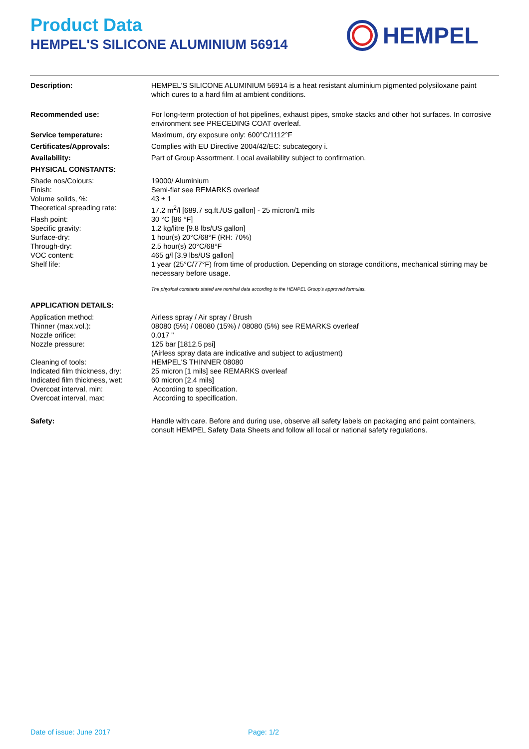Product Data
HEMPEL'S SILICONE ALUMINIUM 56914
HEMPEL
Description: HEMPEL'S SILICONE ALUMINIUM 56914 is a heat resistant aluminium pigmented polysiloxane paint which cures to a hard film at ambient conditions.
Recommended use: For long-term protection of hot pipelines, exhaust pipes, smoke stacks and other hot surfaces. In corrosive environment see PRECEDING COAT overleaf.
Service temperature: Maximum, dry exposure only: 600°C/1112°F
Certificates/Approvals: Complies with EU Directive 2004/42/EC: subcategory i.
Availability: Part of Group Assortment. Local availability subject to confirmation.
PHYSICAL CONSTANTS:
Shade nos/Colours: 19000/ Aluminium
Finish: Semi-flat see REMARKS overleaf
Volume solids, %: 43 ± 1
Theoretical spreading rate: 17.2 m<sup>2</sup>/l [689.7 sq.ft./US gallon] - 25 micron/1 mils
Flash point: 30 °C [86 °F]
Specific gravity: 1.2 kg/litre [9.8 lbs/US gallon]
Surface-dry: 1 hour(s) 20°C/68°F (RH: 70%)
Through-dry: 2.5 hour(s) 20°C/68°F
VOC content: 465 g/l [3.9 lbs/US gallon]
Shelf life: 1 year (25°C/77°F) from time of production. Depending on storage conditions, mechanical stirring may be necessary before usage.
The physical constants stated are nominal data according to the HEMPEL Group's approved formulas.
APPLICATION DETAILS:
Application method: Airless spray / Air spray / Brush
Thinner (max.vol.): 08080 (5%) / 08080 (15%) / 08080 (5%) see REMARKS overleaf
Nozzle orifice: 0.017 "
Nozzle pressure: 125 bar [1812.5 psi]
(Airless spray data are indicative and subject to adjustment)
Cleaning of tools: HEMPEL'S THINNER 08080
Indicated film thickness, dry:
25 micron [1 mils] see REMARKS overleaf
Indicated film thickness, wet:
60 micron [2.4 mils]
Overcoat interval, min: According to specification.
Overcoat interval, max: According to specification.
Safety: Handle with care. Before and during use, observe all safety labels on packaging and paint containers, consult HEMPEL Safety Data Sheets and follow all local or national safety regulations.
Date of issue: June 2017 Page: 1/2